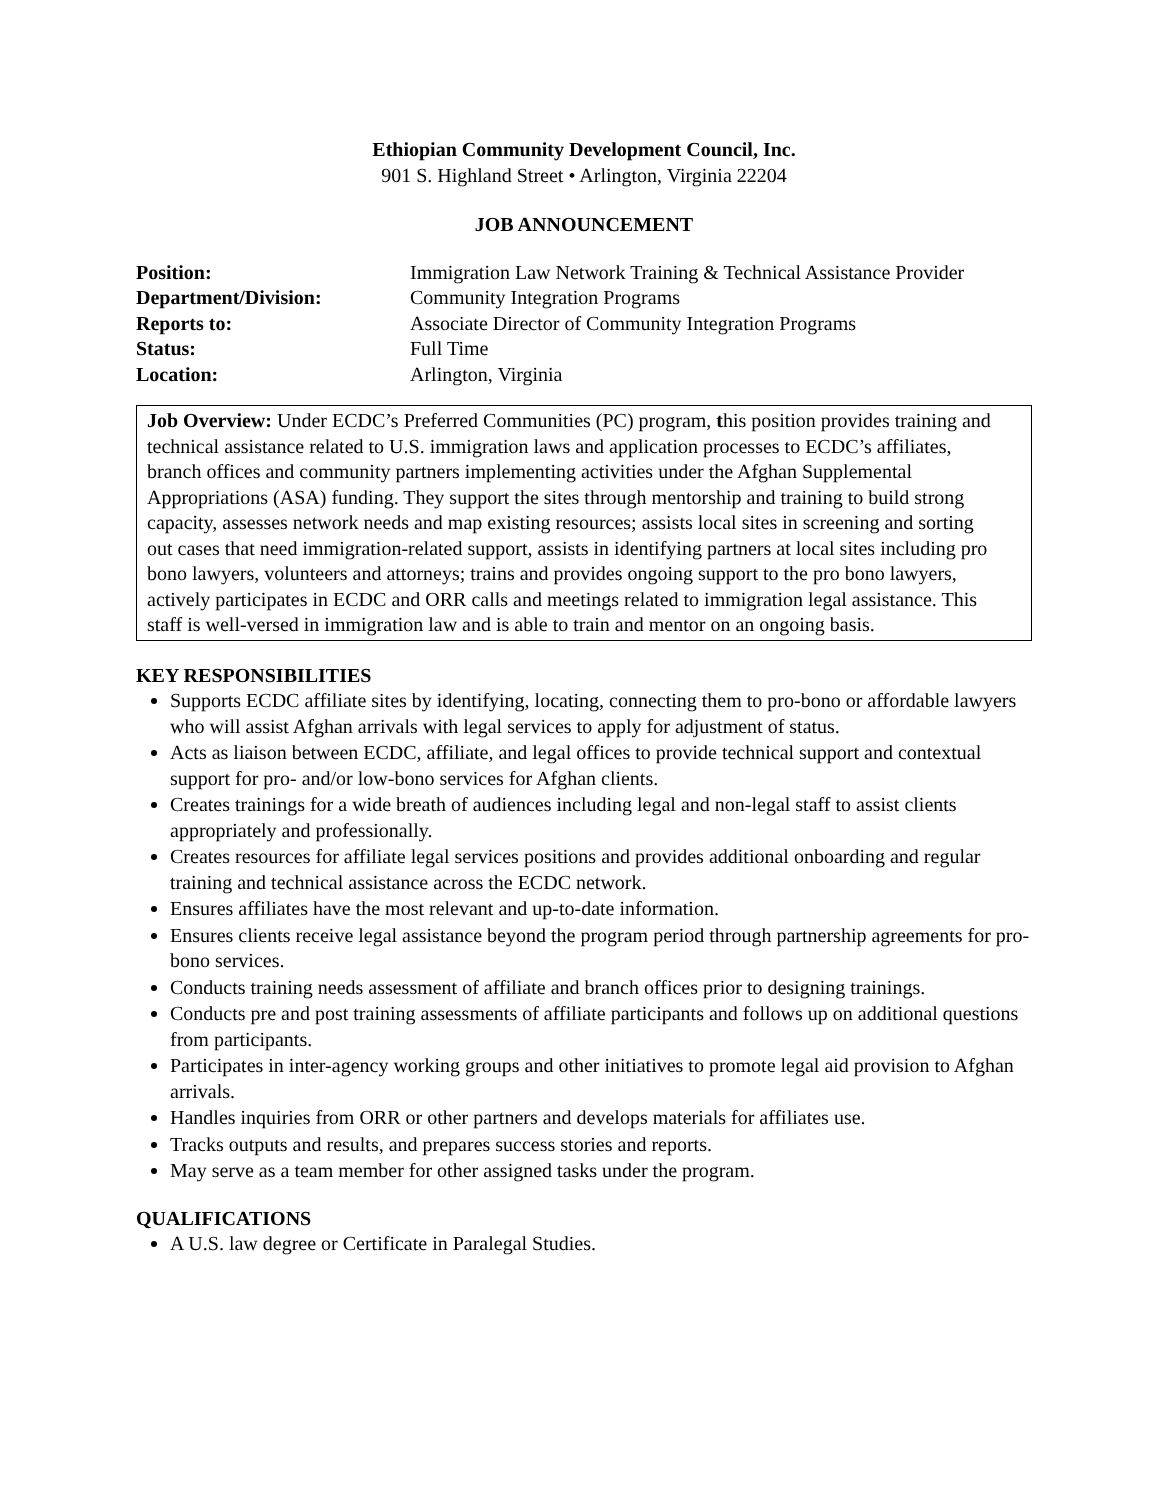Ethiopian Community Development Council, Inc.
901 S. Highland Street • Arlington, Virginia 22204
JOB ANNOUNCEMENT
Position: Immigration Law Network Training & Technical Assistance Provider Department/Division: Community Integration Programs Reports to: Associate Director of Community Integration Programs Status: Full Time Location: Arlington, Virginia
Job Overview: Under ECDC’s Preferred Communities (PC) program, this position provides training and technical assistance related to U.S. immigration laws and application processes to ECDC’s affiliates, branch offices and community partners implementing activities under the Afghan Supplemental Appropriations (ASA) funding. They support the sites through mentorship and training to build strong capacity, assesses network needs and map existing resources; assists local sites in screening and sorting out cases that need immigration-related support, assists in identifying partners at local sites including pro bono lawyers, volunteers and attorneys; trains and provides ongoing support to the pro bono lawyers, actively participates in ECDC and ORR calls and meetings related to immigration legal assistance. This staff is well-versed in immigration law and is able to train and mentor on an ongoing basis.
KEY RESPONSIBILITIES
Supports ECDC affiliate sites by identifying, locating, connecting them to pro-bono or affordable lawyers who will assist Afghan arrivals with legal services to apply for adjustment of status.
Acts as liaison between ECDC, affiliate, and legal offices to provide technical support and contextual support for pro- and/or low-bono services for Afghan clients.
Creates trainings for a wide breath of audiences including legal and non-legal staff to assist clients appropriately and professionally.
Creates resources for affiliate legal services positions and provides additional onboarding and regular training and technical assistance across the ECDC network.
Ensures affiliates have the most relevant and up-to-date information.
Ensures clients receive legal assistance beyond the program period through partnership agreements for pro-bono services.
Conducts training needs assessment of affiliate and branch offices prior to designing trainings.
Conducts pre and post training assessments of affiliate participants and follows up on additional questions from participants.
Participates in inter-agency working groups and other initiatives to promote legal aid provision to Afghan arrivals.
Handles inquiries from ORR or other partners and develops materials for affiliates use.
Tracks outputs and results, and prepares success stories and reports.
May serve as a team member for other assigned tasks under the program.
QUALIFICATIONS
A U.S. law degree or Certificate in Paralegal Studies.